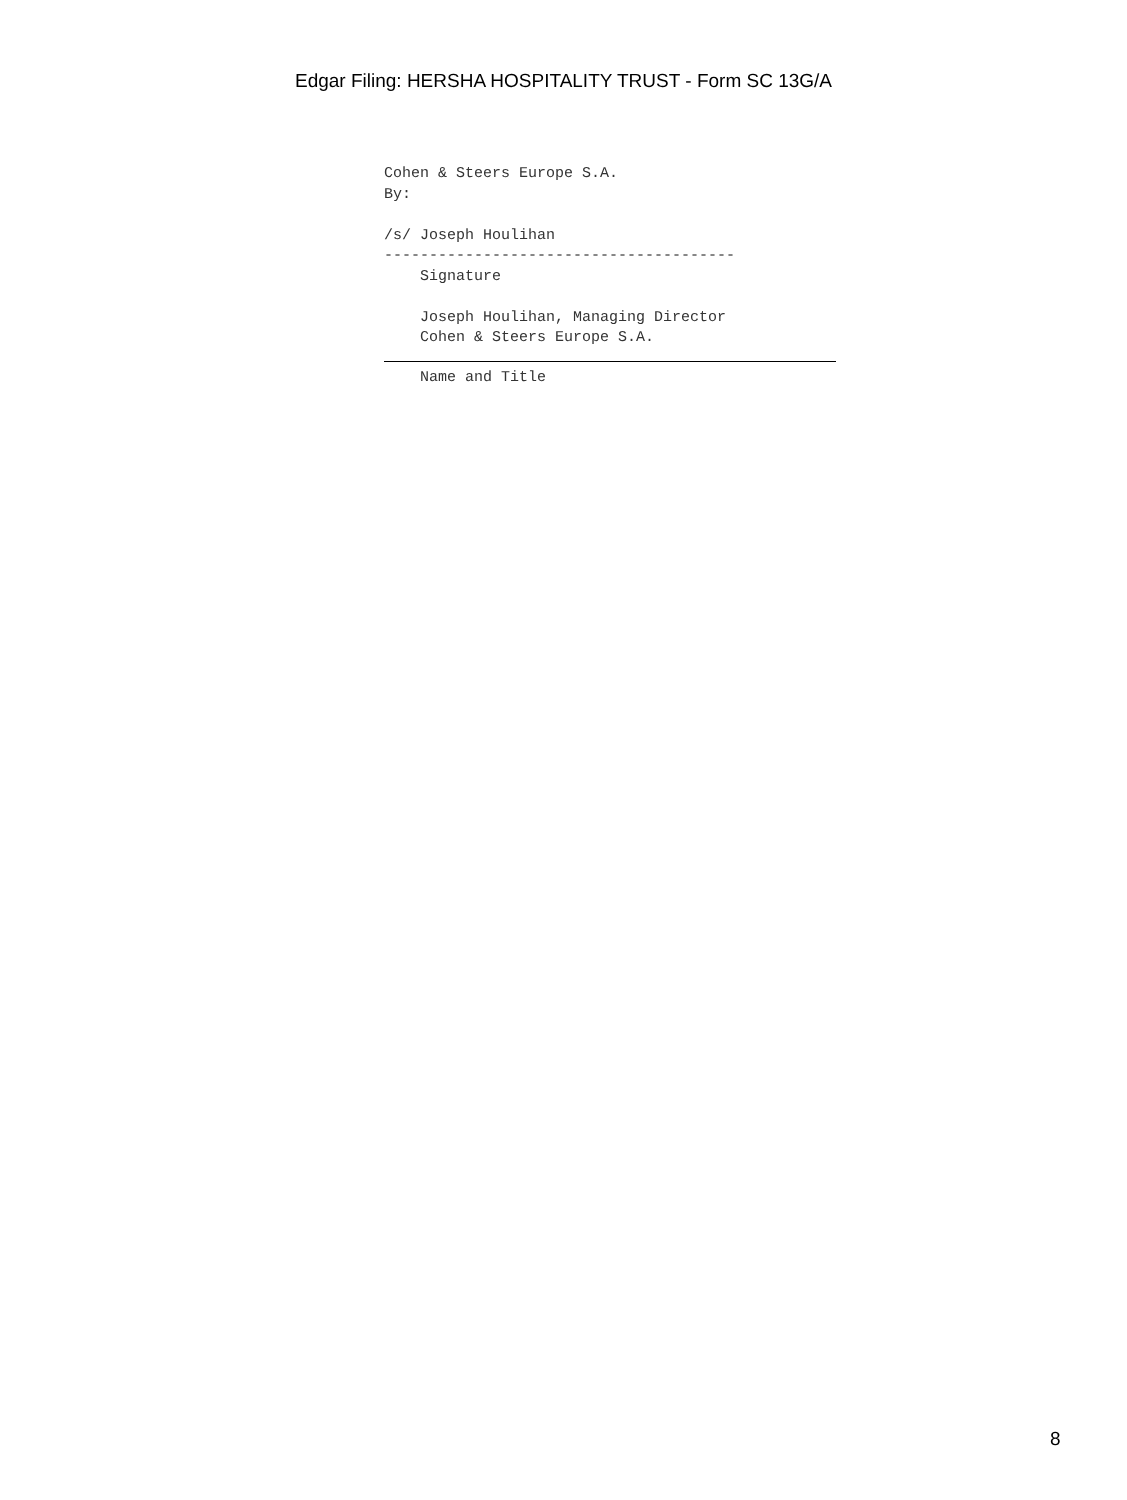Edgar Filing: HERSHA HOSPITALITY TRUST - Form SC 13G/A
Cohen & Steers Europe S.A. By: /s/ Joseph Houlihan --------------------------------------- Signature Joseph Houlihan, Managing Director Cohen & Steers Europe S.A.
Name and Title
8